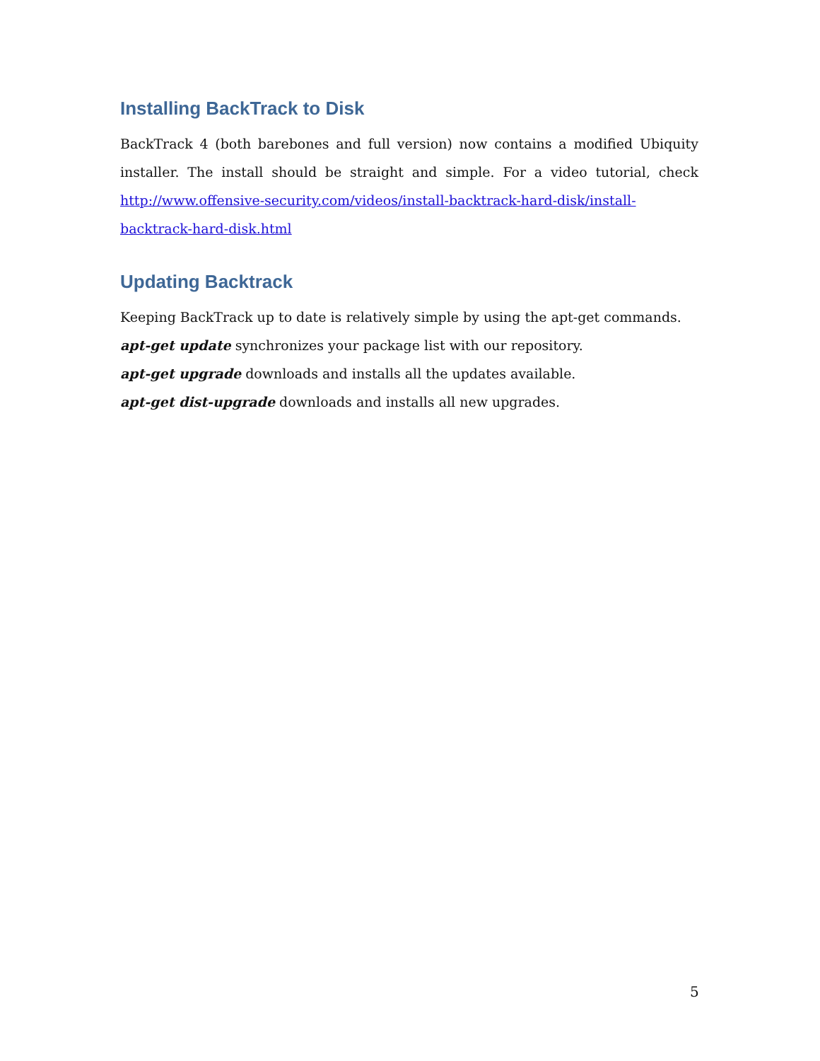Installing BackTrack to Disk
BackTrack 4 (both barebones and full version) now contains a modified Ubiquity installer. The install should be straight and simple. For a video tutorial, check http://www.offensive-security.com/videos/install-backtrack-hard-disk/install-backtrack-hard-disk.html
Updating Backtrack
Keeping BackTrack up to date is relatively simple by using the apt-get commands.
apt-get update synchronizes your package list with our repository.
apt-get upgrade downloads and installs all the updates available.
apt-get dist-upgrade downloads and installs all new upgrades.
5